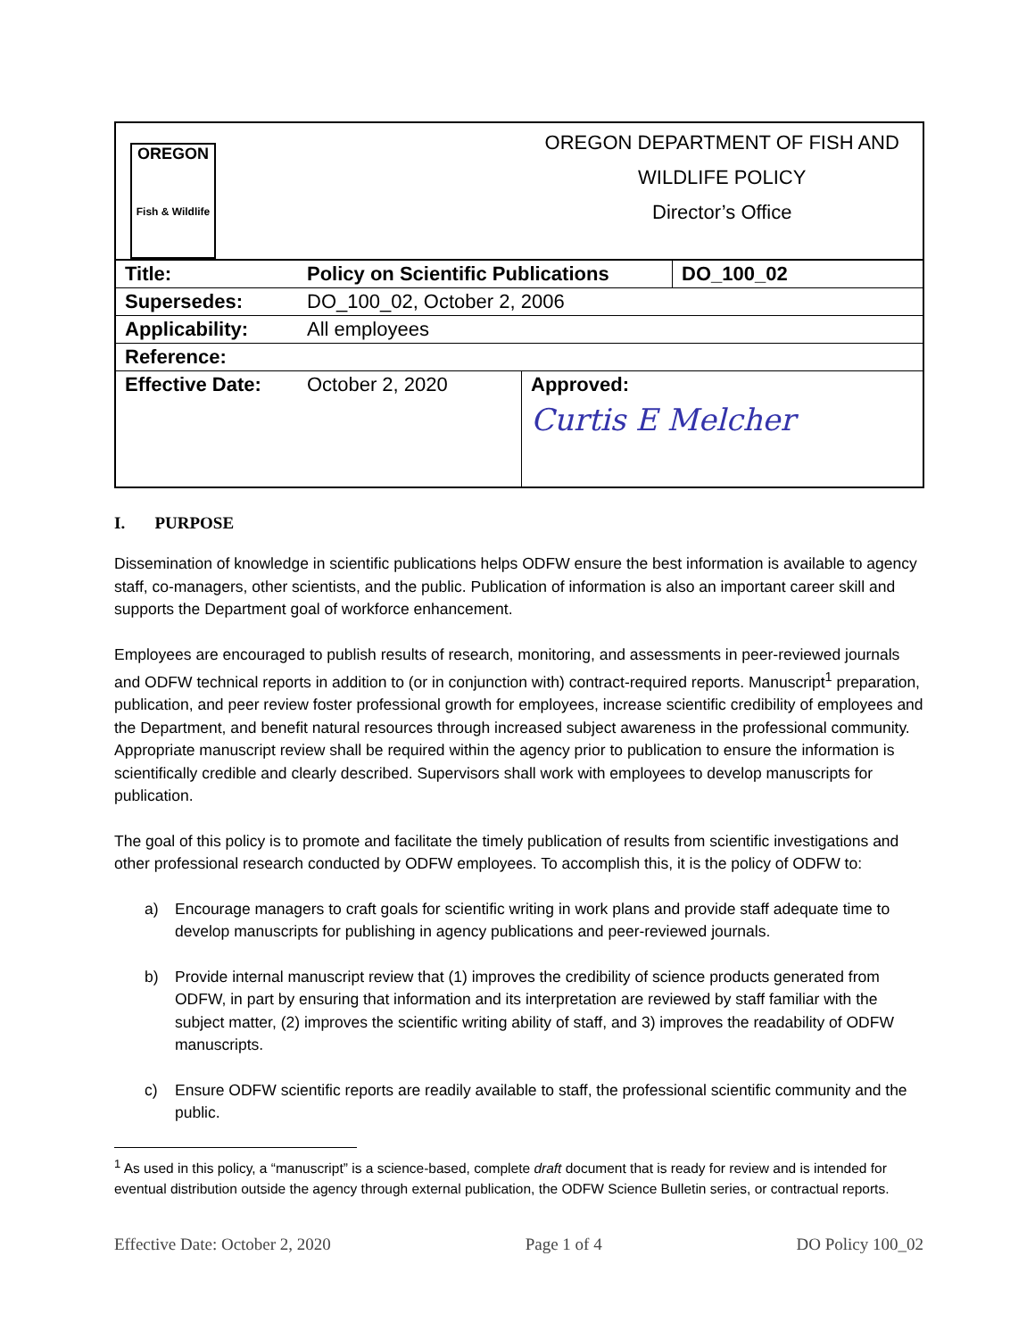| OREGON Fish & Wildlife | | OREGON DEPARTMENT OF FISH AND WILDLIFE POLICY Director’s Office | |
| Title: | Policy on Scientific Publications | | DO_100_02 |
| Supersedes: | DO_100_02, October 2, 2006 | | |
| Applicability: | All employees | | |
| Reference: | | | |
| Effective Date: | October 2, 2020 | Approved: Curtis E Melcher | |
I. PURPOSE
Dissemination of knowledge in scientific publications helps ODFW ensure the best information is available to agency staff, co-managers, other scientists, and the public. Publication of information is also an important career skill and supports the Department goal of workforce enhancement.
Employees are encouraged to publish results of research, monitoring, and assessments in peer-reviewed journals and ODFW technical reports in addition to (or in conjunction with) contract-required reports. Manuscript<sup>1</sup> preparation, publication, and peer review foster professional growth for employees, increase scientific credibility of employees and the Department, and benefit natural resources through increased subject awareness in the professional community. Appropriate manuscript review shall be required within the agency prior to publication to ensure the information is scientifically credible and clearly described. Supervisors shall work with employees to develop manuscripts for publication.
The goal of this policy is to promote and facilitate the timely publication of results from scientific investigations and other professional research conducted by ODFW employees. To accomplish this, it is the policy of ODFW to:
a) Encourage managers to craft goals for scientific writing in work plans and provide staff adequate time to develop manuscripts for publishing in agency publications and peer-reviewed journals.
b) Provide internal manuscript review that (1) improves the credibility of science products generated from ODFW, in part by ensuring that information and its interpretation are reviewed by staff familiar with the subject matter, (2) improves the scientific writing ability of staff, and 3) improves the readability of ODFW manuscripts.
c) Ensure ODFW scientific reports are readily available to staff, the professional scientific community and the public.
<sup>1</sup> As used in this policy, a “manuscript” is a science-based, complete draft document that is ready for review and is intended for eventual distribution outside the agency through external publication, the ODFW Science Bulletin series, or contractual reports.
Effective Date: October 2, 2020 Page 1 of 4 DO Policy 100_02